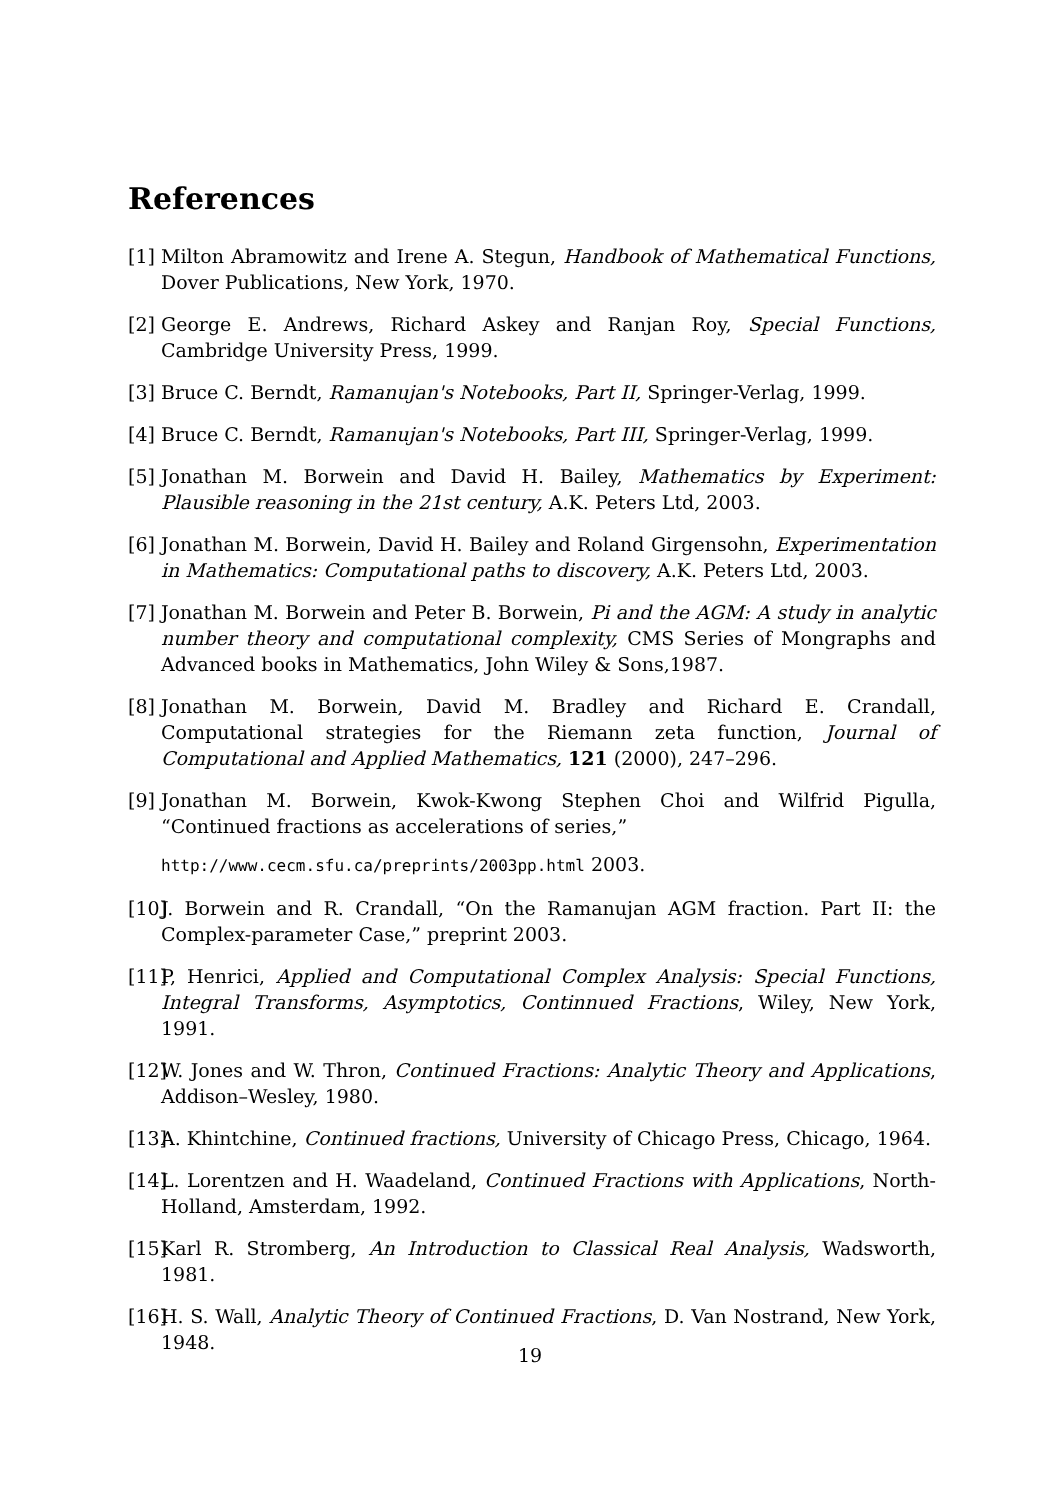References
[1] Milton Abramowitz and Irene A. Stegun, Handbook of Mathematical Functions, Dover Publications, New York, 1970.
[2] George E. Andrews, Richard Askey and Ranjan Roy, Special Functions, Cambridge University Press, 1999.
[3] Bruce C. Berndt, Ramanujan's Notebooks, Part II, Springer-Verlag, 1999.
[4] Bruce C. Berndt, Ramanujan's Notebooks, Part III, Springer-Verlag, 1999.
[5] Jonathan M. Borwein and David H. Bailey, Mathematics by Experiment: Plausible reasoning in the 21st century, A.K. Peters Ltd, 2003.
[6] Jonathan M. Borwein, David H. Bailey and Roland Girgensohn, Experimentation in Mathematics: Computational paths to discovery, A.K. Peters Ltd, 2003.
[7] Jonathan M. Borwein and Peter B. Borwein, Pi and the AGM: A study in analytic number theory and computational complexity, CMS Series of Mongraphs and Advanced books in Mathematics, John Wiley & Sons,1987.
[8] Jonathan M. Borwein, David M. Bradley and Richard E. Crandall, Computational strategies for the Riemann zeta function, Journal of Computational and Applied Mathematics, 121 (2000), 247–296.
[9] Jonathan M. Borwein, Kwok-Kwong Stephen Choi and Wilfrid Pigulla, “Continued fractions as accelerations of series,”
http://www.cecm.sfu.ca/preprints/2003pp.html 2003.
[10] J. Borwein and R. Crandall, “On the Ramanujan AGM fraction. Part II: the Complex-parameter Case,” preprint 2003.
[11] P, Henrici, Applied and Computational Complex Analysis: Special Functions, Integral Transforms, Asymptotics, Continnued Fractions, Wiley, New York, 1991.
[12] W. Jones and W. Thron, Continued Fractions: Analytic Theory and Applications, Addison–Wesley, 1980.
[13] A. Khintchine, Continued fractions, University of Chicago Press, Chicago, 1964.
[14] L. Lorentzen and H. Waadeland, Continued Fractions with Applications, North-Holland, Amsterdam, 1992.
[15] Karl R. Stromberg, An Introduction to Classical Real Analysis, Wadsworth, 1981.
[16] H. S. Wall, Analytic Theory of Continued Fractions, D. Van Nostrand, New York, 1948.
19